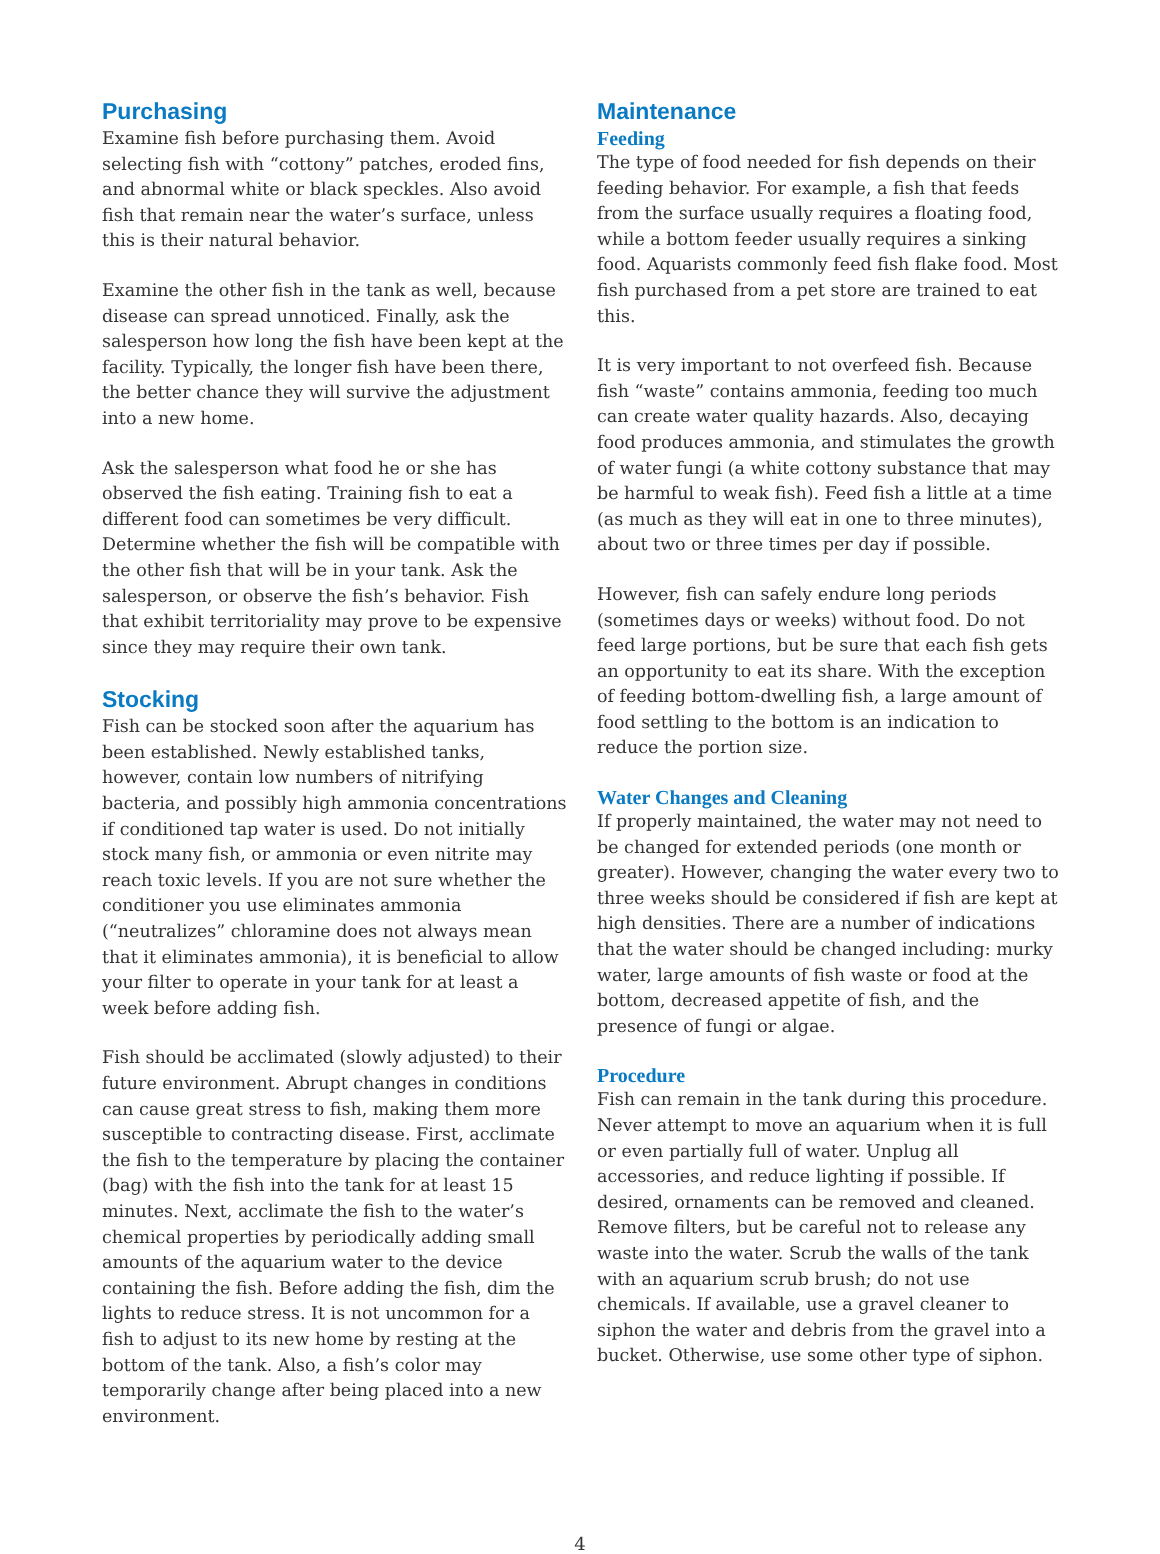Purchasing
Examine fish before purchasing them. Avoid selecting fish with “cottony” patches, eroded fins, and abnormal white or black speckles. Also avoid fish that remain near the water’s surface, unless this is their natural behavior.
Examine the other fish in the tank as well, because disease can spread unnoticed. Finally, ask the salesperson how long the fish have been kept at the facility. Typically, the longer fish have been there, the better chance they will survive the adjustment into a new home.
Ask the salesperson what food he or she has observed the fish eating. Training fish to eat a different food can sometimes be very difficult. Determine whether the fish will be compatible with the other fish that will be in your tank. Ask the salesperson, or observe the fish’s behavior. Fish that exhibit territoriality may prove to be expensive since they may require their own tank.
Stocking
Fish can be stocked soon after the aquarium has been established. Newly established tanks, however, contain low numbers of nitrifying bacteria, and possibly high ammonia concentrations if conditioned tap water is used. Do not initially stock many fish, or ammonia or even nitrite may reach toxic levels. If you are not sure whether the conditioner you use eliminates ammonia (“neutralizes” chloramine does not always mean that it eliminates ammonia), it is beneficial to allow your filter to operate in your tank for at least a week before adding fish.
Fish should be acclimated (slowly adjusted) to their future environment. Abrupt changes in conditions can cause great stress to fish, making them more susceptible to contracting disease. First, acclimate the fish to the temperature by placing the container (bag) with the fish into the tank for at least 15 minutes. Next, acclimate the fish to the water’s chemical properties by periodically adding small amounts of the aquarium water to the device containing the fish. Before adding the fish, dim the lights to reduce stress. It is not uncommon for a fish to adjust to its new home by resting at the bottom of the tank. Also, a fish’s color may temporarily change after being placed into a new environment.
Maintenance
Feeding
The type of food needed for fish depends on their feeding behavior. For example, a fish that feeds from the surface usually requires a floating food, while a bottom feeder usually requires a sinking food. Aquarists commonly feed fish flake food. Most fish purchased from a pet store are trained to eat this.
It is very important to not overfeed fish. Because fish “waste” contains ammonia, feeding too much can create water quality hazards. Also, decaying food produces ammonia, and stimulates the growth of water fungi (a white cottony substance that may be harmful to weak fish). Feed fish a little at a time (as much as they will eat in one to three minutes), about two or three times per day if possible.
However, fish can safely endure long periods (sometimes days or weeks) without food. Do not feed large portions, but be sure that each fish gets an opportunity to eat its share. With the exception of feeding bottom-dwelling fish, a large amount of food settling to the bottom is an indication to reduce the portion size.
Water Changes and Cleaning
If properly maintained, the water may not need to be changed for extended periods (one month or greater). However, changing the water every two to three weeks should be considered if fish are kept at high densities. There are a number of indications that the water should be changed including: murky water, large amounts of fish waste or food at the bottom, decreased appetite of fish, and the presence of fungi or algae.
Procedure
Fish can remain in the tank during this procedure. Never attempt to move an aquarium when it is full or even partially full of water. Unplug all accessories, and reduce lighting if possible. If desired, ornaments can be removed and cleaned. Remove filters, but be careful not to release any waste into the water. Scrub the walls of the tank with an aquarium scrub brush; do not use chemicals. If available, use a gravel cleaner to siphon the water and debris from the gravel into a bucket. Otherwise, use some other type of siphon.
4